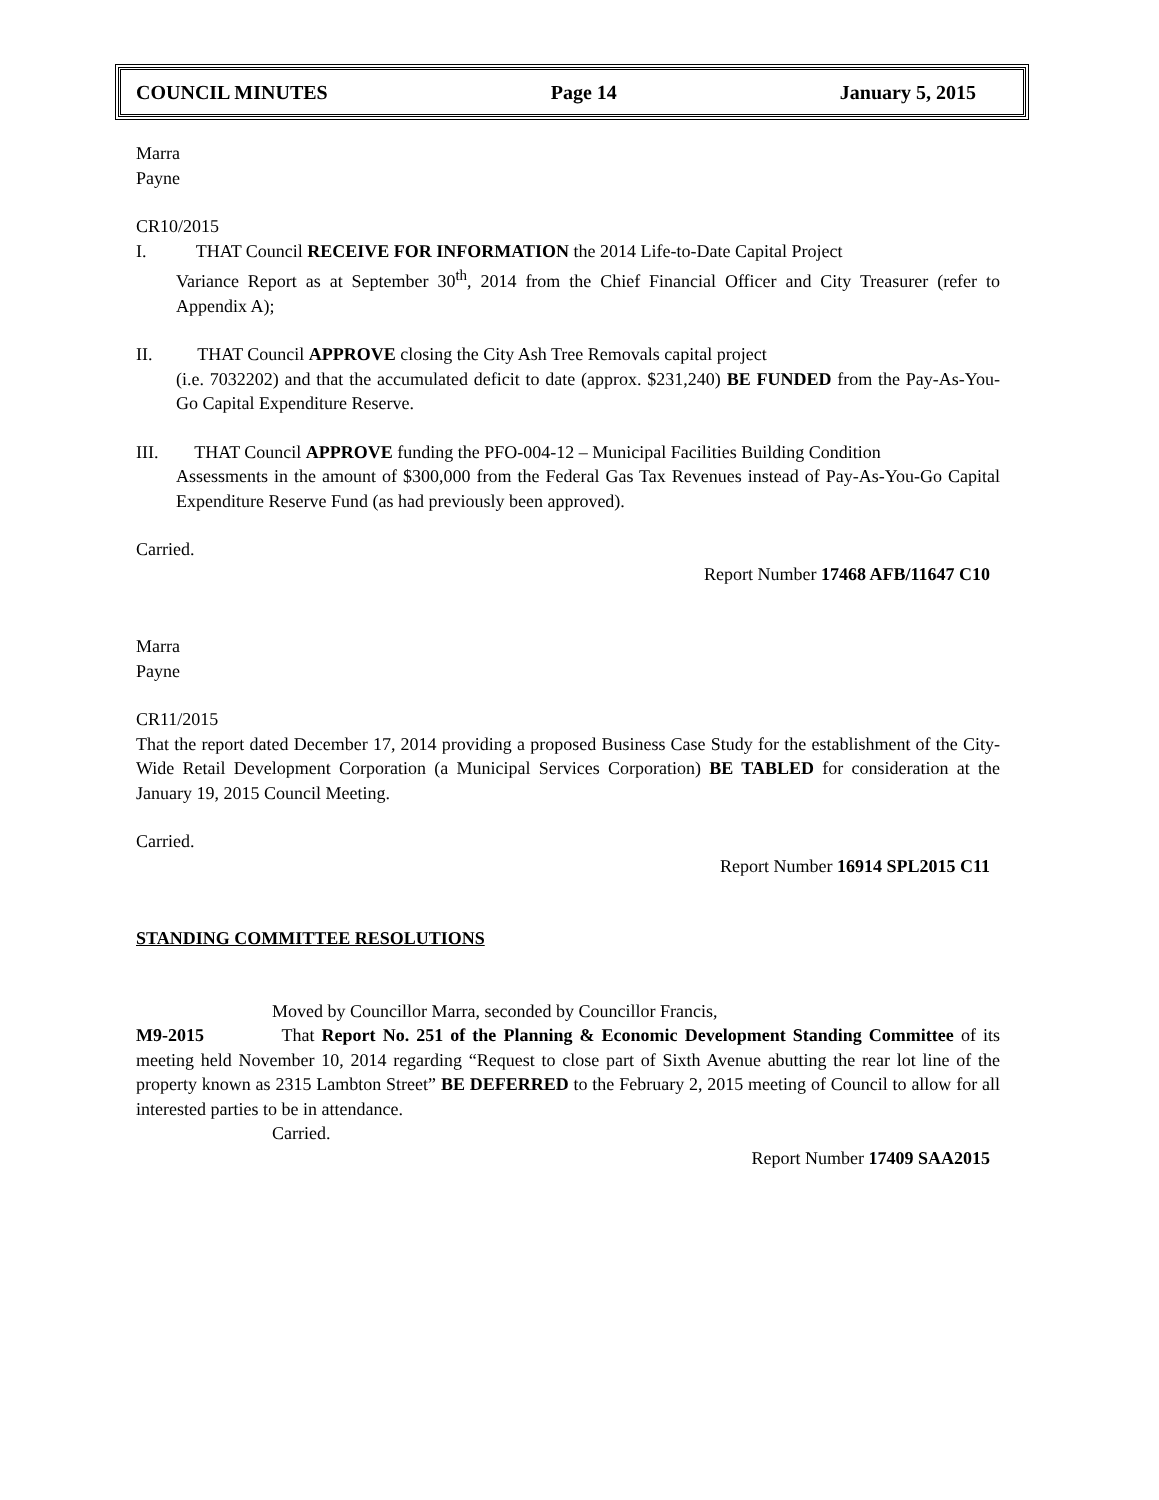COUNCIL MINUTES Page 14 January 5, 2015
Marra
Payne
CR10/2015
I. THAT Council RECEIVE FOR INFORMATION the 2014 Life-to-Date Capital Project
Variance Report as at September 30<sup>th</sup>, 2014 from the Chief Financial Officer and City Treasurer (refer to Appendix A);
II. THAT Council APPROVE closing the City Ash Tree Removals capital project
(i.e. 7032202) and that the accumulated deficit to date (approx. $231,240) BE FUNDED from the Pay-As-You-Go Capital Expenditure Reserve.
III. THAT Council APPROVE funding the PFO-004-12 – Municipal Facilities Building Condition
Assessments in the amount of $300,000 from the Federal Gas Tax Revenues instead of Pay-As-You-Go Capital Expenditure Reserve Fund (as had previously been approved).
Carried.
Report Number 17468 AFB/11647 C10
Marra
Payne
CR11/2015
That the report dated December 17, 2014 providing a proposed Business Case Study for the establishment of the City-Wide Retail Development Corporation (a Municipal Services Corporation) BE TABLED for consideration at the January 19, 2015 Council Meeting.
Carried.
Report Number 16914 SPL2015 C11
STANDING COMMITTEE RESOLUTIONS
Moved by Councillor Marra, seconded by Councillor Francis,
M9-2015 That Report No. 251 of the Planning & Economic Development Standing Committee of its meeting held November 10, 2014 regarding “Request to close part of Sixth Avenue abutting the rear lot line of the property known as 2315 Lambton Street” BE DEFERRED to the February 2, 2015 meeting of Council to allow for all interested parties to be in attendance.
Carried.
Report Number 17409 SAA2015